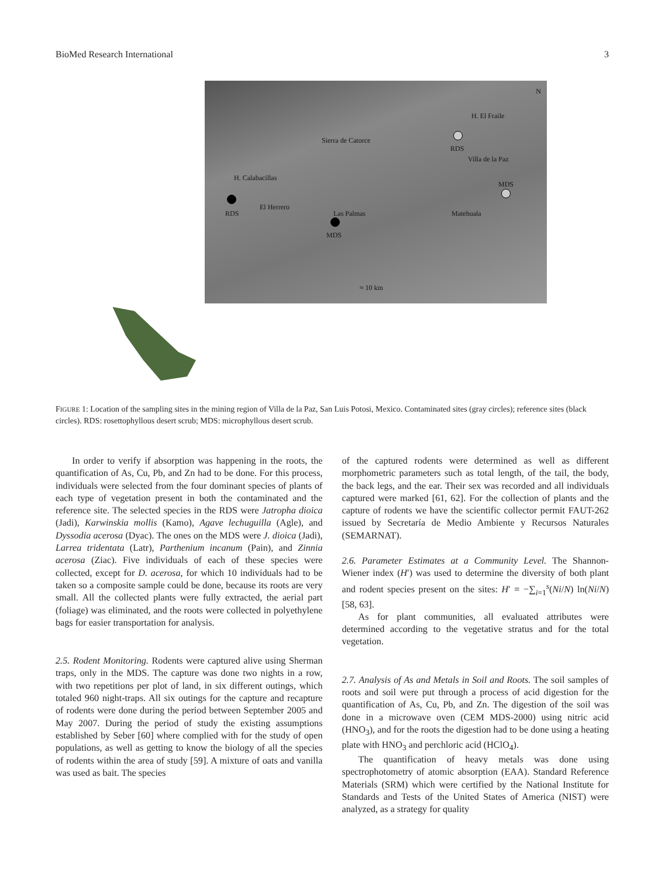BioMed Research International 3
H. El Fraile
N
Sierra de Catorce
RDS
Villa de la Paz
H. Calabacillas
MDS
El Herrero
RDS Las Palmas Matehuala
MDS
≈ 10 km
FIGURE 1: Location of the sampling sites in the mining region of Villa de la Paz, San Luis Potosi, Mexico. Contaminated sites (gray circles); reference sites (black circles). RDS: rosettophyllous desert scrub; MDS: microphyllous desert scrub.
In order to verify if absorption was happening in the roots, the quantification of As, Cu, Pb, and Zn had to be done. For this process, individuals were selected from the four dominant species of plants of each type of vegetation present in both the contaminated and the reference site. The selected species in the RDS were Jatropha dioica (Jadi), Karwinskia mollis (Kamo), Agave lechuguilla (Agle), and Dyssodia acerosa (Dyac). The ones on the MDS were J. dioica (Jadi), Larrea tridentata (Latr), Parthenium incanum (Pain), and Zinnia acerosa (Ziac). Five individuals of each of these species were collected, except for D. acerosa, for which 10 individuals had to be taken so a composite sample could be done, because its roots are very small. All the collected plants were fully extracted, the aerial part (foliage) was eliminated, and the roots were collected in polyethylene bags for easier transportation for analysis.
2.5. Rodent Monitoring. Rodents were captured alive using Sherman traps, only in the MDS. The capture was done two nights in a row, with two repetitions per plot of land, in six different outings, which totaled 960 night-traps. All six outings for the capture and recapture of rodents were done during the period between September 2005 and May 2007. During the period of study the existing assumptions established by Seber [60] where complied with for the study of open populations, as well as getting to know the biology of all the species of rodents within the area of study [59]. A mixture of oats and vanilla was used as bait. The species
of the captured rodents were determined as well as different morphometric parameters such as total length, of the tail, the body, the back legs, and the ear. Their sex was recorded and all individuals captured were marked [61, 62]. For the collection of plants and the capture of rodents we have the scientific collector permit FAUT-262 issued by Secretaría de Medio Ambiente y Recursos Naturales (SEMARNAT).
2.6. Parameter Estimates at a Community Level. The Shannon-Wiener index (H′) was used to determine the diversity of both plant and rodent species present on the sites: H′ = −∑<sub>i=1</sub><sup>s</sup>(Ni/N) ln(Ni/N) [58, 63].
As for plant communities, all evaluated attributes were determined according to the vegetative stratus and for the total vegetation.
2.7. Analysis of As and Metals in Soil and Roots. The soil samples of roots and soil were put through a process of acid digestion for the quantification of As, Cu, Pb, and Zn. The digestion of the soil was done in a microwave oven (CEM MDS-2000) using nitric acid (HNO<sub>3</sub>), and for the roots the digestion had to be done using a heating plate with HNO<sub>3</sub> and perchloric acid (HClO<sub>4</sub>).
The quantification of heavy metals was done using spectrophotometry of atomic absorption (EAA). Standard Reference Materials (SRM) which were certified by the National Institute for Standards and Tests of the United States of America (NIST) were analyzed, as a strategy for quality